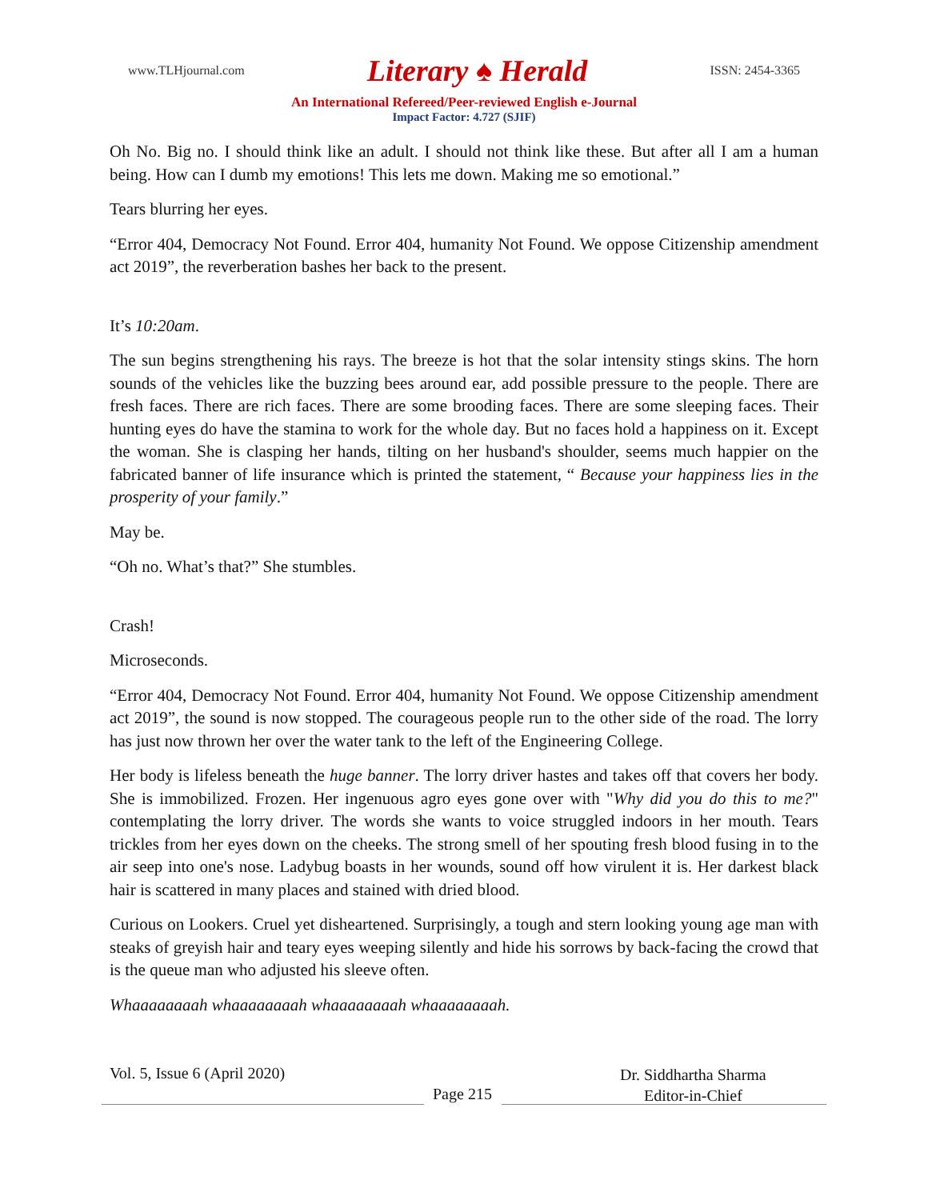www.TLHjournal.com Literary ♠ Herald ISSN: 2454-3365
An International Refereed/Peer-reviewed English e-Journal
Impact Factor: 4.727 (SJIF)
Oh No. Big no. I should think like an adult. I should not think like these. But after all I am a human being. How can I dumb my emotions! This lets me down. Making me so emotional.”
Tears blurring her eyes.
“Error 404, Democracy Not Found. Error 404, humanity Not Found. We oppose Citizenship amendment act 2019”, the reverberation bashes her back to the present.
It’s 10:20am.
The sun begins strengthening his rays. The breeze is hot that the solar intensity stings skins. The horn sounds of the vehicles like the buzzing bees around ear, add possible pressure to the people. There are fresh faces. There are rich faces. There are some brooding faces. There are some sleeping faces. Their hunting eyes do have the stamina to work for the whole day. But no faces hold a happiness on it. Except the woman. She is clasping her hands, tilting on her husband's shoulder, seems much happier on the fabricated banner of life insurance which is printed the statement, “ Because your happiness lies in the prosperity of your family.”
May be.
“Oh no. What’s that?” She stumbles.
Crash!
Microseconds.
“Error 404, Democracy Not Found. Error 404, humanity Not Found. We oppose Citizenship amendment act 2019”, the sound is now stopped. The courageous people run to the other side of the road. The lorry has just now thrown her over the water tank to the left of the Engineering College.
Her body is lifeless beneath the huge banner. The lorry driver hastes and takes off that covers her body. She is immobilized. Frozen. Her ingenuous agro eyes gone over with "Why did you do this to me?" contemplating the lorry driver. The words she wants to voice struggled indoors in her mouth. Tears trickles from her eyes down on the cheeks. The strong smell of her spouting fresh blood fusing in to the air seep into one's nose. Ladybug boasts in her wounds, sound off how virulent it is. Her darkest black hair is scattered in many places and stained with dried blood.
Curious on Lookers. Cruel yet disheartened. Surprisingly, a tough and stern looking young age man with steaks of greyish hair and teary eyes weeping silently and hide his sorrows by back-facing the crowd that is the queue man who adjusted his sleeve often.
Whaaaaaaaah whaaaaaaaah whaaaaaaaah whaaaaaaaah.
Vol. 5, Issue 6 (April 2020)
Dr. Siddhartha Sharma
Editor-in-Chief
Page 215